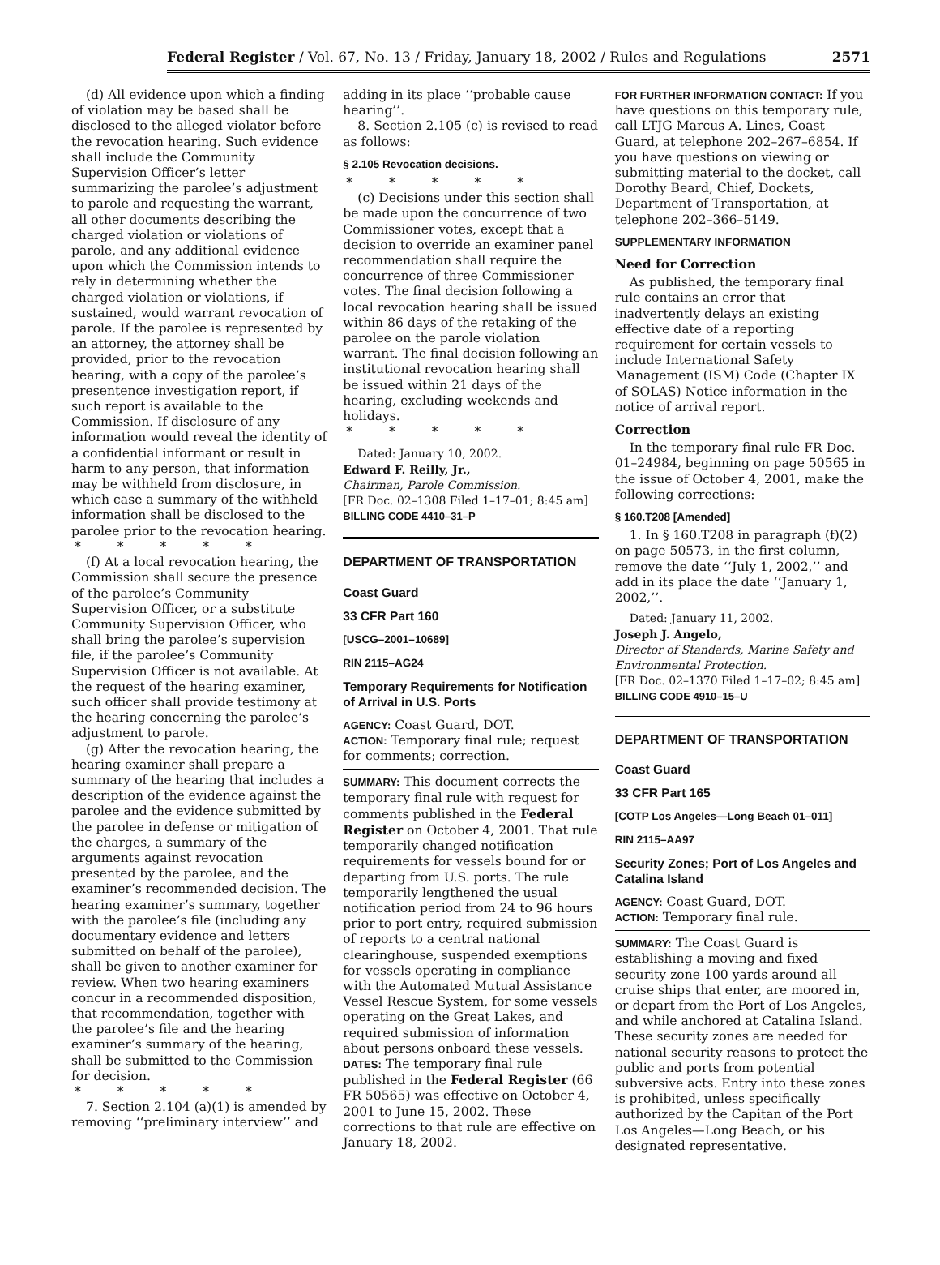Federal Register / Vol. 67, No. 13 / Friday, January 18, 2002 / Rules and Regulations 2571
(d) All evidence upon which a finding of violation may be based shall be disclosed to the alleged violator before the revocation hearing. Such evidence shall include the Community Supervision Officer’s letter summarizing the parolee’s adjustment to parole and requesting the warrant, all other documents describing the charged violation or violations of parole, and any additional evidence upon which the Commission intends to rely in determining whether the charged violation or violations, if sustained, would warrant revocation of parole. If the parolee is represented by an attorney, the attorney shall be provided, prior to the revocation hearing, with a copy of the parolee’s presentence investigation report, if such report is available to the Commission. If disclosure of any information would reveal the identity of a confidential informant or result in harm to any person, that information may be withheld from disclosure, in which case a summary of the withheld information shall be disclosed to the parolee prior to the revocation hearing.
* * * * *
(f) At a local revocation hearing, the Commission shall secure the presence of the parolee’s Community Supervision Officer, or a substitute Community Supervision Officer, who shall bring the parolee’s supervision file, if the parolee’s Community Supervision Officer is not available. At the request of the hearing examiner, such officer shall provide testimony at the hearing concerning the parolee’s adjustment to parole.
(g) After the revocation hearing, the hearing examiner shall prepare a summary of the hearing that includes a description of the evidence against the parolee and the evidence submitted by the parolee in defense or mitigation of the charges, a summary of the arguments against revocation presented by the parolee, and the examiner’s recommended decision. The hearing examiner’s summary, together with the parolee’s file (including any documentary evidence and letters submitted on behalf of the parolee), shall be given to another examiner for review. When two hearing examiners concur in a recommended disposition, that recommendation, together with the parolee’s file and the hearing examiner’s summary of the hearing, shall be submitted to the Commission for decision.
* * * * *
7. Section 2.104 (a)(1) is amended by removing ‘‘preliminary interview’’ and
adding in its place ‘‘probable cause hearing’’.
8. Section 2.105 (c) is revised to read as follows:
§ 2.105 Revocation decisions.
* * * * *
(c) Decisions under this section shall be made upon the concurrence of two Commissioner votes, except that a decision to override an examiner panel recommendation shall require the concurrence of three Commissioner votes. The final decision following a local revocation hearing shall be issued within 86 days of the retaking of the parolee on the parole violation warrant. The final decision following an institutional revocation hearing shall be issued within 21 days of the hearing, excluding weekends and holidays.
* * * * *
Dated: January 10, 2002.
Edward F. Reilly, Jr.,
Chairman, Parole Commission.
[FR Doc. 02–1308 Filed 1–17–01; 8:45 am]
BILLING CODE 4410–31–P
DEPARTMENT OF TRANSPORTATION
Coast Guard
33 CFR Part 160
[USCG–2001–10689]
RIN 2115–AG24
Temporary Requirements for Notification of Arrival in U.S. Ports
AGENCY: Coast Guard, DOT.
ACTION: Temporary final rule; request for comments; correction.
SUMMARY: This document corrects the temporary final rule with request for comments published in the Federal Register on October 4, 2001. That rule temporarily changed notification requirements for vessels bound for or departing from U.S. ports. The rule temporarily lengthened the usual notification period from 24 to 96 hours prior to port entry, required submission of reports to a central national clearinghouse, suspended exemptions for vessels operating in compliance with the Automated Mutual Assistance Vessel Rescue System, for some vessels operating on the Great Lakes, and required submission of information about persons onboard these vessels.
DATES: The temporary final rule published in the Federal Register (66 FR 50565) was effective on October 4, 2001 to June 15, 2002. These corrections to that rule are effective on January 18, 2002.
FOR FURTHER INFORMATION CONTACT: If you have questions on this temporary rule, call LTJG Marcus A. Lines, Coast Guard, at telephone 202–267–6854. If you have questions on viewing or submitting material to the docket, call Dorothy Beard, Chief, Dockets, Department of Transportation, at telephone 202–366–5149.
SUPPLEMENTARY INFORMATION
Need for Correction
As published, the temporary final rule contains an error that inadvertently delays an existing effective date of a reporting requirement for certain vessels to include International Safety Management (ISM) Code (Chapter IX of SOLAS) Notice information in the notice of arrival report.
Correction
In the temporary final rule FR Doc. 01–24984, beginning on page 50565 in the issue of October 4, 2001, make the following corrections:
§ 160.T208 [Amended]
1. In § 160.T208 in paragraph (f)(2) on page 50573, in the first column, remove the date ‘‘July 1, 2002,’’ and add in its place the date ‘‘January 1, 2002,’’.
Dated: January 11, 2002.
Joseph J. Angelo,
Director of Standards, Marine Safety and Environmental Protection.
[FR Doc. 02–1370 Filed 1–17–02; 8:45 am]
BILLING CODE 4910–15–U
DEPARTMENT OF TRANSPORTATION
Coast Guard
33 CFR Part 165
[COTP Los Angeles—Long Beach 01–011]
RIN 2115–AA97
Security Zones; Port of Los Angeles and Catalina Island
AGENCY: Coast Guard, DOT.
ACTION: Temporary final rule.
SUMMARY: The Coast Guard is establishing a moving and fixed security zone 100 yards around all cruise ships that enter, are moored in, or depart from the Port of Los Angeles, and while anchored at Catalina Island. These security zones are needed for national security reasons to protect the public and ports from potential subversive acts. Entry into these zones is prohibited, unless specifically authorized by the Capitan of the Port Los Angeles—Long Beach, or his designated representative.